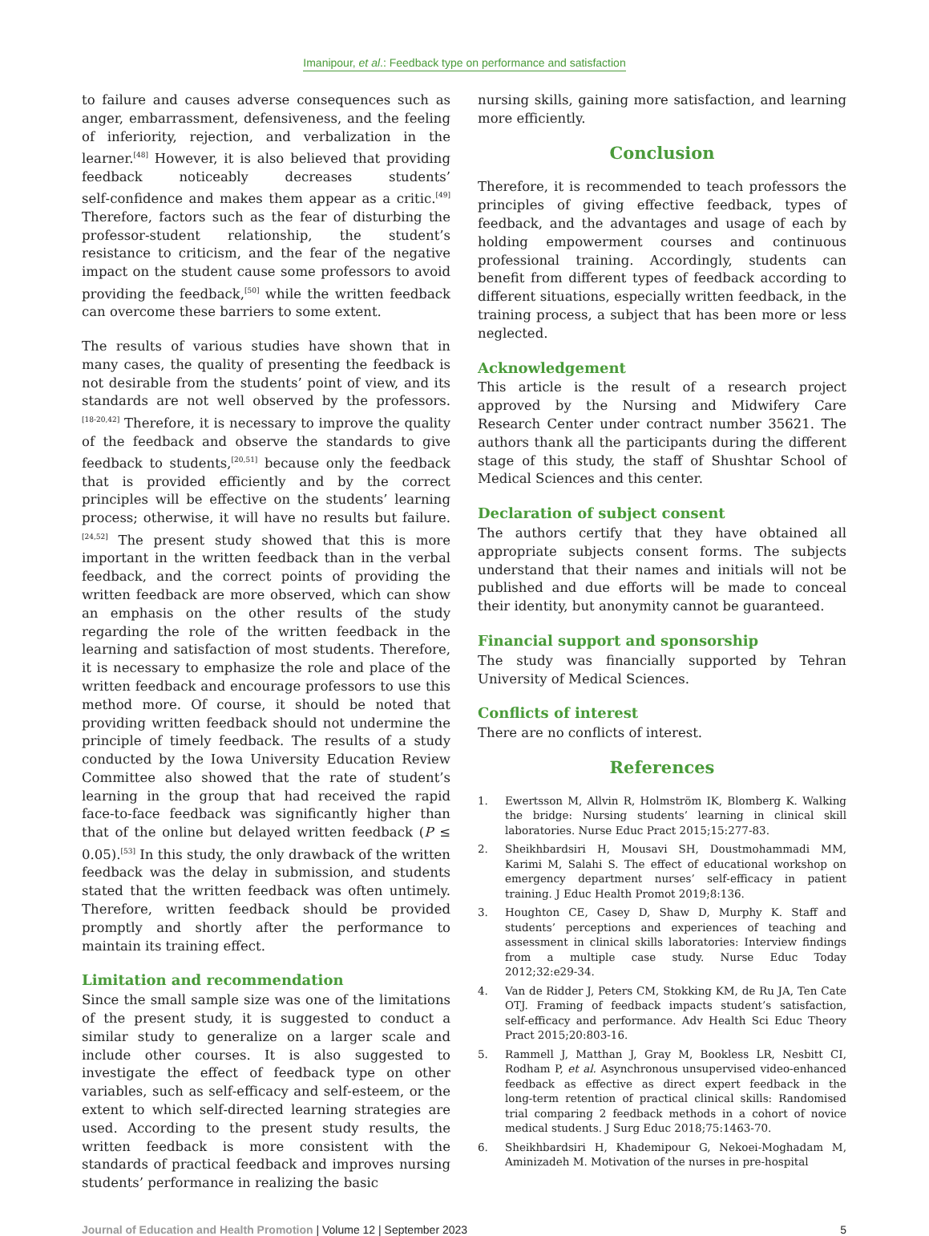Imanipour, et al.: Feedback type on performance and satisfaction
to failure and causes adverse consequences such as anger, embarrassment, defensiveness, and the feeling of inferiority, rejection, and verbalization in the learner.<sup>[48]</sup> However, it is also believed that providing feedback noticeably decreases students’ self‑confidence and makes them appear as a critic.<sup>[49]</sup> Therefore, factors such as the fear of disturbing the professor‑student relationship, the student’s resistance to criticism, and the fear of the negative impact on the student cause some professors to avoid providing the feedback,<sup>[50]</sup> while the written feedback can overcome these barriers to some extent.
The results of various studies have shown that in many cases, the quality of presenting the feedback is not desirable from the students’ point of view, and its standards are not well observed by the professors.<sup>[18‑20,42]</sup> Therefore, it is necessary to improve the quality of the feedback and observe the standards to give feedback to students,<sup>[20,51]</sup> because only the feedback that is provided efficiently and by the correct principles will be effective on the students’ learning process; otherwise, it will have no results but failure.<sup>[24,52]</sup> The present study showed that this is more important in the written feedback than in the verbal feedback, and the correct points of providing the written feedback are more observed, which can show an emphasis on the other results of the study regarding the role of the written feedback in the learning and satisfaction of most students. Therefore, it is necessary to emphasize the role and place of the written feedback and encourage professors to use this method more. Of course, it should be noted that providing written feedback should not undermine the principle of timely feedback. The results of a study conducted by the Iowa University Education Review Committee also showed that the rate of student’s learning in the group that had received the rapid face‑to‑face feedback was significantly higher than that of the online but delayed written feedback (P ≤ 0.05).<sup>[53]</sup> In this study, the only drawback of the written feedback was the delay in submission, and students stated that the written feedback was often untimely. Therefore, written feedback should be provided promptly and shortly after the performance to maintain its training effect.
Limitation and recommendation
Since the small sample size was one of the limitations of the present study, it is suggested to conduct a similar study to generalize on a larger scale and include other courses. It is also suggested to investigate the effect of feedback type on other variables, such as self‑efficacy and self‑esteem, or the extent to which self‑directed learning strategies are used. According to the present study results, the written feedback is more consistent with the standards of practical feedback and improves nursing students’ performance in realizing the basic
nursing skills, gaining more satisfaction, and learning more efficiently.
Conclusion
Therefore, it is recommended to teach professors the principles of giving effective feedback, types of feedback, and the advantages and usage of each by holding empowerment courses and continuous professional training. Accordingly, students can benefit from different types of feedback according to different situations, especially written feedback, in the training process, a subject that has been more or less neglected.
Acknowledgement
This article is the result of a research project approved by the Nursing and Midwifery Care Research Center under contract number 35621. The authors thank all the participants during the different stage of this study, the staff of Shushtar School of Medical Sciences and this center.
Declaration of subject consent
The authors certify that they have obtained all appropriate subjects consent forms. The subjects understand that their names and initials will not be published and due efforts will be made to conceal their identity, but anonymity cannot be guaranteed.
Financial support and sponsorship
The study was financially supported by Tehran University of Medical Sciences.
Conflicts of interest
There are no conflicts of interest.
References
1. Ewertsson M, Allvin R, Holmström IK, Blomberg K. Walking the bridge: Nursing students’ learning in clinical skill laboratories. Nurse Educ Pract 2015;15:277‑83.
2. Sheikhbardsiri H, Mousavi SH, Doustmohammadi MM, Karimi M, Salahi S. The effect of educational workshop on emergency department nurses’ self‑efficacy in patient training. J Educ Health Promot 2019;8:136.
3. Houghton CE, Casey D, Shaw D, Murphy K. Staff and students’ perceptions and experiences of teaching and assessment in clinical skills laboratories: Interview findings from a multiple case study. Nurse Educ Today 2012;32:e29‑34.
4. Van de Ridder J, Peters CM, Stokking KM, de Ru JA, Ten Cate OTJ. Framing of feedback impacts student’s satisfaction, self‑efficacy and performance. Adv Health Sci Educ Theory Pract 2015;20:803‑16.
5. Rammell J, Matthan J, Gray M, Bookless LR, Nesbitt CI, Rodham P, et al. Asynchronous unsupervised video‑enhanced feedback as effective as direct expert feedback in the long‑term retention of practical clinical skills: Randomised trial comparing 2 feedback methods in a cohort of novice medical students. J Surg Educ 2018;75:1463‑70.
6. Sheikhbardsiri H, Khademipour G, Nekoei‑Moghadam M, Aminizadeh M. Motivation of the nurses in pre‑hospital
Journal of Education and Health Promotion | Volume 12 | September 2023 5